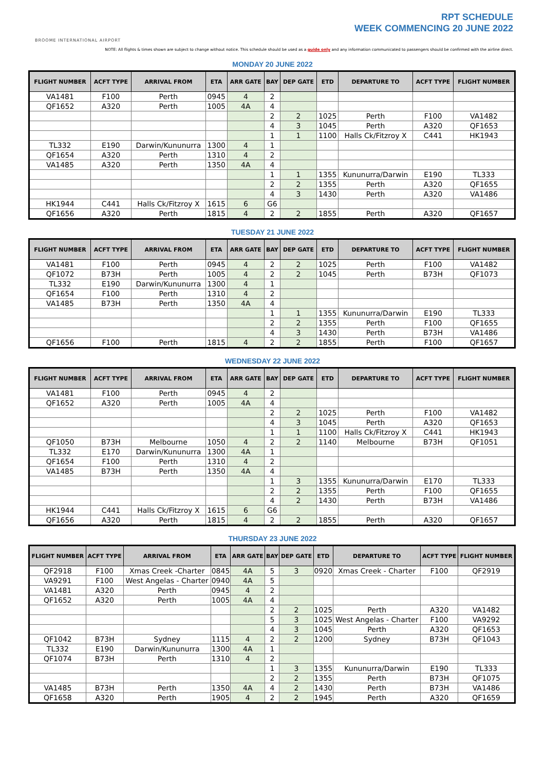BROOME INTERNATIONAL AIRPORT
RPT SCHEDULE
WEEK COMMENCING 20 JUNE 2022
NOTE: All flights & times shown are subject to change without notice. This schedule should be used as a guide only and any information communicated to passengers should be confirmed with the airline direct.
MONDAY 20 JUNE 2022
| FLIGHT NUMBER | ACFT TYPE | ARRIVAL FROM | ETA | ARR GATE | BAY | DEP GATE | ETD | DEPARTURE TO | ACFT TYPE | FLIGHT NUMBER |
| --- | --- | --- | --- | --- | --- | --- | --- | --- | --- | --- |
| VA1481 | F100 | Perth | 0945 | 4 | 2 | | | | | |
| QF1652 | A320 | Perth | 1005 | 4A | 4 | | | | | |
| | | | | | 2 | 2 | 1025 | Perth | F100 | VA1482 |
| | | | | | 4 | 3 | 1045 | Perth | A320 | QF1653 |
| | | | | | 1 | 1 | 1100 | Halls Ck/Fitzroy X | C441 | HK1943 |
| TL332 | E190 | Darwin/Kununurra | 1300 | 4 | 1 | | | | | |
| QF1654 | A320 | Perth | 1310 | 4 | 2 | | | | | |
| VA1485 | A320 | Perth | 1350 | 4A | 4 | | | | | |
| | | | | | 1 | 1 | 1355 | Kununurra/Darwin | E190 | TL333 |
| | | | | | 2 | 2 | 1355 | Perth | A320 | QF1655 |
| | | | | | 4 | 3 | 1430 | Perth | A320 | VA1486 |
| HK1944 | C441 | Halls Ck/Fitzroy X | 1615 | 6 | G6 | | | | | |
| QF1656 | A320 | Perth | 1815 | 4 | 2 | 2 | 1855 | Perth | A320 | QF1657 |
TUESDAY 21 JUNE 2022
| FLIGHT NUMBER | ACFT TYPE | ARRIVAL FROM | ETA | ARR GATE | BAY | DEP GATE | ETD | DEPARTURE TO | ACFT TYPE | FLIGHT NUMBER |
| --- | --- | --- | --- | --- | --- | --- | --- | --- | --- | --- |
| VA1481 | F100 | Perth | 0945 | 4 | 2 | 2 | 1025 | Perth | F100 | VA1482 |
| QF1072 | B73H | Perth | 1005 | 4 | 2 | 2 | 1045 | Perth | B73H | QF1073 |
| TL332 | E190 | Darwin/Kununurra | 1300 | 4 | 1 | | | | | |
| QF1654 | F100 | Perth | 1310 | 4 | 2 | | | | | |
| VA1485 | B73H | Perth | 1350 | 4A | 4 | | | | | |
| | | | | | 1 | 1 | 1355 | Kununurra/Darwin | E190 | TL333 |
| | | | | | 2 | 2 | 1355 | Perth | F100 | QF1655 |
| | | | | | 4 | 3 | 1430 | Perth | B73H | VA1486 |
| QF1656 | F100 | Perth | 1815 | 4 | 2 | 2 | 1855 | Perth | F100 | QF1657 |
WEDNESDAY 22 JUNE 2022
| FLIGHT NUMBER | ACFT TYPE | ARRIVAL FROM | ETA | ARR GATE | BAY | DEP GATE | ETD | DEPARTURE TO | ACFT TYPE | FLIGHT NUMBER |
| --- | --- | --- | --- | --- | --- | --- | --- | --- | --- | --- |
| VA1481 | F100 | Perth | 0945 | 4 | 2 | | | | | |
| QF1652 | A320 | Perth | 1005 | 4A | 4 | | | | | |
| | | | | | 2 | 2 | 1025 | Perth | F100 | VA1482 |
| | | | | | 4 | 3 | 1045 | Perth | A320 | QF1653 |
| | | | | | 1 | 1 | 1100 | Halls Ck/Fitzroy X | C441 | HK1943 |
| QF1050 | B73H | Melbourne | 1050 | 4 | 2 | 2 | 1140 | Melbourne | B73H | QF1051 |
| TL332 | E170 | Darwin/Kununurra | 1300 | 4A | 1 | | | | | |
| QF1654 | F100 | Perth | 1310 | 4 | 2 | | | | | |
| VA1485 | B73H | Perth | 1350 | 4A | 4 | | | | | |
| | | | | | 1 | 3 | 1355 | Kununurra/Darwin | E170 | TL333 |
| | | | | | 2 | 2 | 1355 | Perth | F100 | QF1655 |
| | | | | | 4 | 2 | 1430 | Perth | B73H | VA1486 |
| HK1944 | C441 | Halls Ck/Fitzroy X | 1615 | 6 | G6 | | | | | |
| QF1656 | A320 | Perth | 1815 | 4 | 2 | 2 | 1855 | Perth | A320 | QF1657 |
THURSDAY 23 JUNE 2022
| FLIGHT NUMBER | ACFT TYPE | ARRIVAL FROM | ETA | ARR GATE | BAY | DEP GATE | ETD | DEPARTURE TO | ACFT TYPE | FLIGHT NUMBER |
| --- | --- | --- | --- | --- | --- | --- | --- | --- | --- | --- |
| QF2918 | F100 | Xmas Creek -Charter | 0845 | 4A | 5 | 3 | 0920 | Xmas Creek - Charter | F100 | QF2919 |
| VA9291 | F100 | West Angelas - Charter | 0940 | 4A | 5 | | | | | |
| VA1481 | A320 | Perth | 0945 | 4 | 2 | | | | | |
| QF1652 | A320 | Perth | 1005 | 4A | 4 | | | | | |
| | | | | | 2 | 2 | 1025 | Perth | A320 | VA1482 |
| | | | | | 5 | 3 | 1025 | West Angelas - Charter | F100 | VA9292 |
| | | | | | 4 | 3 | 1045 | Perth | A320 | QF1653 |
| QF1042 | B73H | Sydney | 1115 | 4 | 2 | 2 | 1200 | Sydney | B73H | QF1043 |
| TL332 | E190 | Darwin/Kununurra | 1300 | 4A | 1 | | | | | |
| QF1074 | B73H | Perth | 1310 | 4 | 2 | | | | | |
| | | | | | 1 | 3 | 1355 | Kununurra/Darwin | E190 | TL333 |
| | | | | | 2 | 2 | 1355 | Perth | B73H | QF1075 |
| VA1485 | B73H | Perth | 1350 | 4A | 4 | 2 | 1430 | Perth | B73H | VA1486 |
| QF1658 | A320 | Perth | 1905 | 4 | 2 | 2 | 1945 | Perth | A320 | QF1659 |